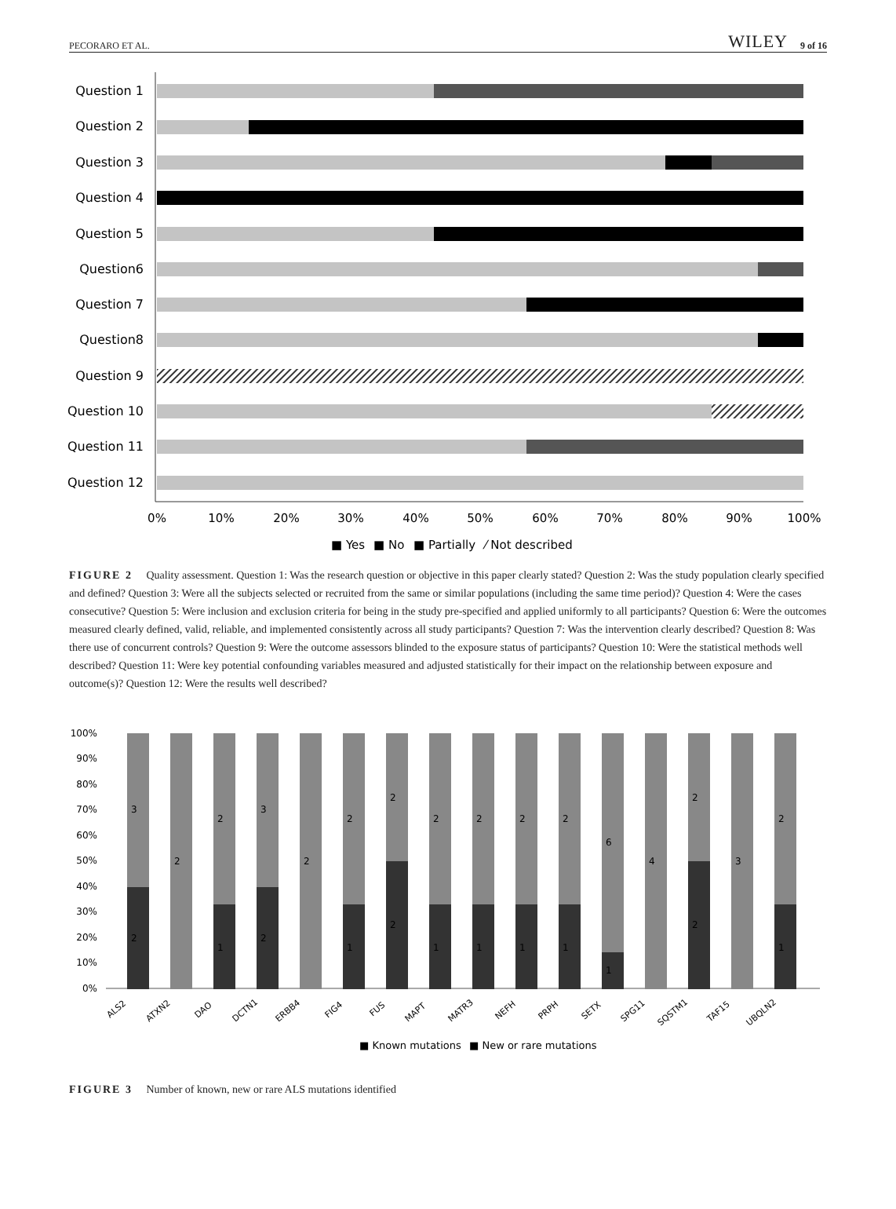PECORARO ET AL. WILEY 9 of 16
Question 1
Question 2
Question 3
Question 4
Question 5
Question6
Question 7
Question8
Question 9
Question 10
Question 11
Question 12
0%
10%
20%
30%
40%
50%
60%
70%
80%
90%
100%
■ Yes
■ No
■ Partially
⁄ Not described
FIGURE 2 Quality assessment. Question 1: Was the research question or objective in this paper clearly stated? Question 2: Was the study population clearly specified and defined? Question 3: Were all the subjects selected or recruited from the same or similar populations (including the same time period)? Question 4: Were the cases consecutive? Question 5: Were inclusion and exclusion criteria for being in the study pre-specified and applied uniformly to all participants? Question 6: Were the outcomes measured clearly defined, valid, reliable, and implemented consistently across all study participants? Question 7: Was the intervention clearly described? Question 8: Was there use of concurrent controls? Question 9: Were the outcome assessors blinded to the exposure status of participants? Question 10: Were the statistical methods well described? Question 11: Were key potential confounding variables measured and adjusted statistically for their impact on the relationship between exposure and outcome(s)? Question 12: Were the results well described?
100%
90%
80%
70%
60%
50%
40%
30%
20%
10%
0%
3
2
2
2
1
3
2
2
2
1
2
2
2
1
2
1
2
1
2
1
6
1
4
2
2
3
2
1
ALS2
ATXN2
DAO
DCTN1
ERBB4
FIG4
FUS
MAPT
MATR3
NEFH
PRPH
SETX
SPG11
SQSTM1
TAF15
UBQLN2
■ Known mutations
■ New or rare mutations
FIGURE 3 Number of known, new or rare ALS mutations identified